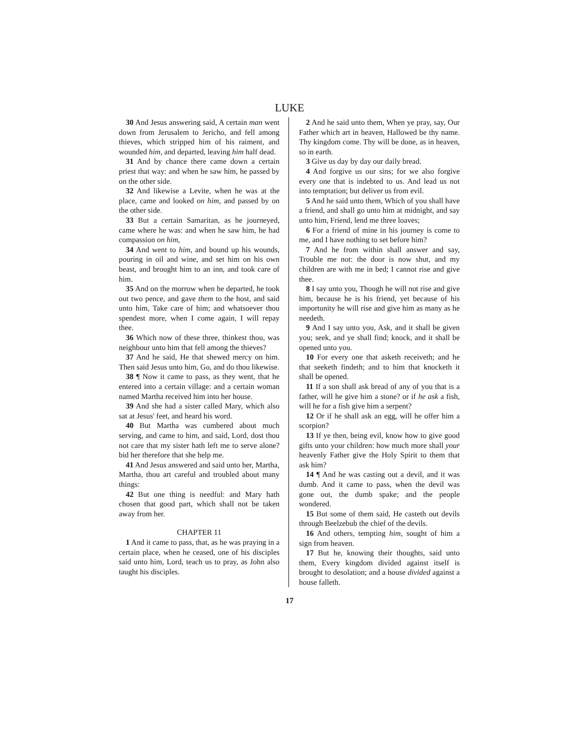LUKE
30 And Jesus answering said, A certain man went down from Jerusalem to Jericho, and fell among thieves, which stripped him of his raiment, and wounded him, and departed, leaving him half dead.
31 And by chance there came down a certain priest that way: and when he saw him, he passed by on the other side.
32 And likewise a Levite, when he was at the place, came and looked on him, and passed by on the other side.
33 But a certain Samaritan, as he journeyed, came where he was: and when he saw him, he had compassion on him,
34 And went to him, and bound up his wounds, pouring in oil and wine, and set him on his own beast, and brought him to an inn, and took care of him.
35 And on the morrow when he departed, he took out two pence, and gave them to the host, and said unto him, Take care of him; and whatsoever thou spendest more, when I come again, I will repay thee.
36 Which now of these three, thinkest thou, was neighbour unto him that fell among the thieves?
37 And he said, He that shewed mercy on him. Then said Jesus unto him, Go, and do thou likewise.
38 ¶ Now it came to pass, as they went, that he entered into a certain village: and a certain woman named Martha received him into her house.
39 And she had a sister called Mary, which also sat at Jesus' feet, and heard his word.
40 But Martha was cumbered about much serving, and came to him, and said, Lord, dost thou not care that my sister hath left me to serve alone? bid her therefore that she help me.
41 And Jesus answered and said unto her, Martha, Martha, thou art careful and troubled about many things:
42 But one thing is needful: and Mary hath chosen that good part, which shall not be taken away from her.
CHAPTER 11
1 And it came to pass, that, as he was praying in a certain place, when he ceased, one of his disciples said unto him, Lord, teach us to pray, as John also taught his disciples.
2 And he said unto them, When ye pray, say, Our Father which art in heaven, Hallowed be thy name. Thy kingdom come. Thy will be done, as in heaven, so in earth.
3 Give us day by day our daily bread.
4 And forgive us our sins; for we also forgive every one that is indebted to us. And lead us not into temptation; but deliver us from evil.
5 And he said unto them, Which of you shall have a friend, and shall go unto him at midnight, and say unto him, Friend, lend me three loaves;
6 For a friend of mine in his journey is come to me, and I have nothing to set before him?
7 And he from within shall answer and say, Trouble me not: the door is now shut, and my children are with me in bed; I cannot rise and give thee.
8 I say unto you, Though he will not rise and give him, because he is his friend, yet because of his importunity he will rise and give him as many as he needeth.
9 And I say unto you, Ask, and it shall be given you; seek, and ye shall find; knock, and it shall be opened unto you.
10 For every one that asketh receiveth; and he that seeketh findeth; and to him that knocketh it shall be opened.
11 If a son shall ask bread of any of you that is a father, will he give him a stone? or if he ask a fish, will he for a fish give him a serpent?
12 Or if he shall ask an egg, will he offer him a scorpion?
13 If ye then, being evil, know how to give good gifts unto your children: how much more shall your heavenly Father give the Holy Spirit to them that ask him?
14 ¶ And he was casting out a devil, and it was dumb. And it came to pass, when the devil was gone out, the dumb spake; and the people wondered.
15 But some of them said, He casteth out devils through Beelzebub the chief of the devils.
16 And others, tempting him, sought of him a sign from heaven.
17 But he, knowing their thoughts, said unto them, Every kingdom divided against itself is brought to desolation; and a house divided against a house falleth.
17